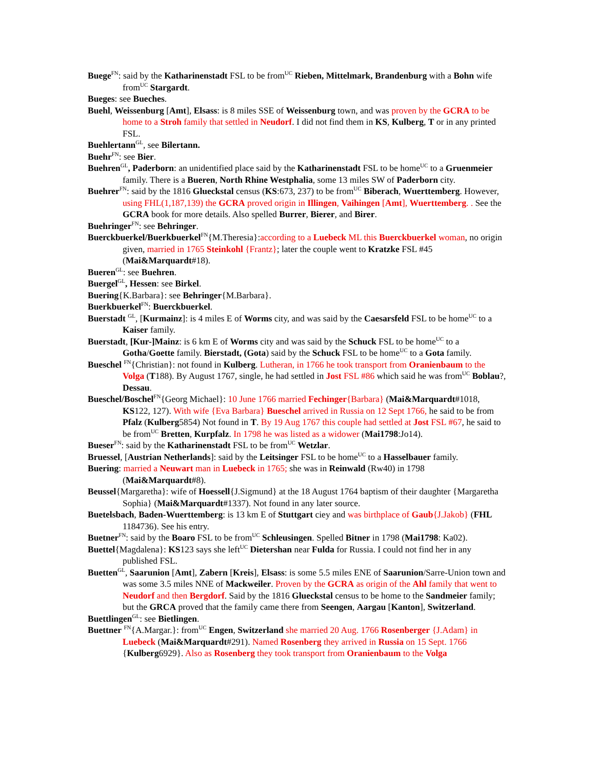Buege<sup>FN</sup>: said by the Katharinenstadt FSL to be from<sup>UC</sup> Rieben, Mittelmark, Brandenburg with a Bohn wife from<sup>UC</sup> Stargardt.
Bueges: see Bueches.
Buehl, Weissenburg [Amt], Elsass: is 8 miles SSE of Weissenburg town, and was proven by the GCRA to be home to a Stroh family that settled in Neudorf. I did not find them in KS, Kulberg, T or in any printed FSL.
Buehlertann<sup>GL</sup>, see Bilertann.
Buehr<sup>FN</sup>: see Bier.
Buehren<sup>GL</sup>, Paderborn: an unidentified place said by the Katharinenstadt FSL to be home<sup>UC</sup> to a Gruenmeier family. There is a Bueren, North Rhine Westphalia, some 13 miles SW of Paderborn city.
Buehrer<sup>FN</sup>: said by the 1816 Glueckstal census (KS:673, 237) to be from<sup>UC</sup> Biberach, Wuerttemberg. However, using FHL(1,187,139) the GCRA proved origin in Illingen, Vaihingen [Amt], Wuerttemberg. . See the GCRA book for more details. Also spelled Burrer, Bierer, and Birer.
Buehringer<sup>FN</sup>: see Behringer.
Buerckbuerkel/Buerkbuerkel<sup>FN</sup>{M.Theresia}:according to a Luebeck ML this Buerckbuerkel woman, no origin given, married in 1765 Steinkohl {Frantz}; later the couple went to Kratzke FSL #45 (Mai&Marquardt#18).
Bueren<sup>GL</sup>: see Buehren.
Buergel<sup>GL</sup>, Hessen: see Birkel.
Buering{K.Barbara}: see Behringer{M.Barbara}.
Buerkbuerkel<sup>FN</sup>: Buerckbuerkel.
Buerstadt <sup>GL</sup>, [Kurmainz]: is 4 miles E of Worms city, and was said by the Caesarsfeld FSL to be home<sup>UC</sup> to a Kaiser family.
Buerstadt, [Kur-]Mainz: is 6 km E of Worms city and was said by the Schuck FSL to be home<sup>UC</sup> to a Gotha/Goette family. Bierstadt, (Gota) said by the Schuck FSL to be home<sup>UC</sup> to a Gota family.
Bueschel <sup>FN</sup>{Christian}: not found in Kulberg. Lutheran, in 1766 he took transport from Oranienbaum to the Volga (T188). By August 1767, single, he had settled in Jost FSL #86 which said he was from<sup>UC</sup> Boblau?, Dessau.
Bueschel/Boschel<sup>FN</sup>{Georg Michael}: 10 June 1766 married Fechinger{Barbara} (Mai&Marquardt#1018, KS122, 127). With wife {Eva Barbara} Bueschel arrived in Russia on 12 Sept 1766, he said to be from Pfalz (Kulberg5854) Not found in T. By 19 Aug 1767 this couple had settled at Jost FSL #67, he said to be from<sup>UC</sup> Bretten, Kurpfalz. In 1798 he was listed as a widower (Mai1798:Jo14).
Bueser<sup>FN</sup>: said by the Katharinenstadt FSL to be from<sup>UC</sup> Wetzlar.
Bruessel, [Austrian Netherlands]: said by the Leitsinger FSL to be home<sup>UC</sup> to a Hasselbauer family.
Buering: married a Neuwart man in Luebeck in 1765; she was in Reinwald (Rw40) in 1798 (Mai&Marquardt#8).
Beussel{Margaretha}: wife of Hoessell{J.Sigmund} at the 18 August 1764 baptism of their daughter {Margaretha Sophia} (Mai&Marquardt#1337). Not found in any later source.
Buetelsbach, Baden-Wuerttemberg: is 13 km E of Stuttgart ciey and was birthplace of Gaub{J.Jakob} (FHL 1184736). See his entry.
Buetner<sup>FN</sup>: said by the Boaro FSL to be from<sup>UC</sup> Schleusingen. Spelled Bitner in 1798 (Mai1798: Ka02).
Buettel{Magdalena}: KS123 says she left<sup>UC</sup> Dietershan near Fulda for Russia. I could not find her in any published FSL.
Buetten<sup>GL</sup>, Saarunion [Amt], Zabern [Kreis], Elsass: is some 5.5 miles ENE of Saarunion/Sarre-Union town and was some 3.5 miles NNE of Mackweiler. Proven by the GCRA as origin of the Ahl family that went to Neudorf and then Bergdorf. Said by the 1816 Glueckstal census to be home to the Sandmeier family; but the GRCA proved that the family came there from Seengen, Aargau [Kanton], Switzerland.
Buettlingen<sup>GL</sup>: see Bietlingen.
Buettner <sup>FN</sup>{A.Margar.}: from<sup>UC</sup> Engen, Switzerland she married 20 Aug. 1766 Rosenberger {J.Adam} in Luebeck (Mai&Marquardt#291). Named Rosenberg they arrived in Russia on 15 Sept. 1766 {Kulberg6929}. Also as Rosenberg they took transport from Oranienbaum to the Volga